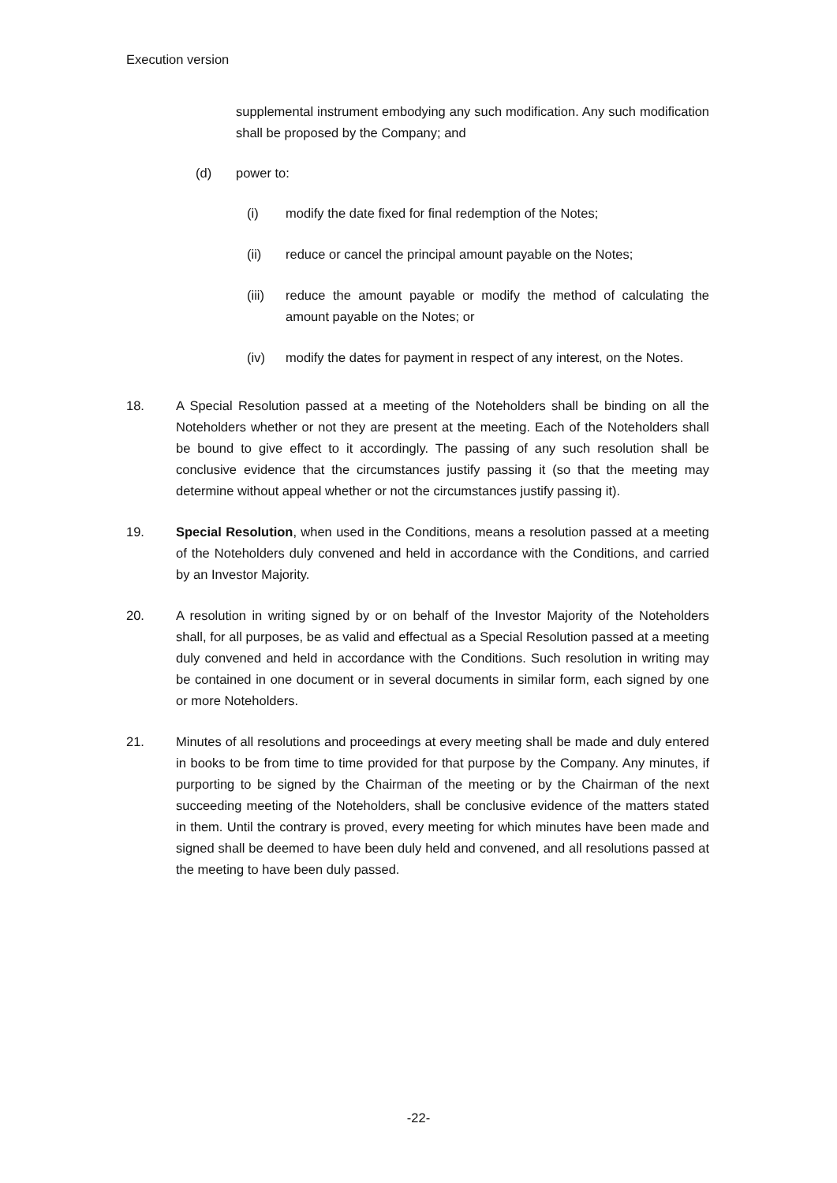Execution version
supplemental instrument embodying any such modification. Any such modification shall be proposed by the Company; and
(d) power to:
(i) modify the date fixed for final redemption of the Notes;
(ii) reduce or cancel the principal amount payable on the Notes;
(iii)
reduce the amount payable or modify the method of calculating the amount payable on the Notes; or
(iv) modify the dates for payment in respect of any interest, on the Notes.
18. A Special Resolution passed at a meeting of the Noteholders shall be binding on all the Noteholders whether or not they are present at the meeting. Each of the Noteholders shall be bound to give effect to it accordingly. The passing of any such resolution shall be conclusive evidence that the circumstances justify passing it (so that the meeting may determine without appeal whether or not the circumstances justify passing it).
19. Special Resolution, when used in the Conditions, means a resolution passed at a meeting of the Noteholders duly convened and held in accordance with the Conditions, and carried by an Investor Majority.
20. A resolution in writing signed by or on behalf of the Investor Majority of the Noteholders shall, for all purposes, be as valid and effectual as a Special Resolution passed at a meeting duly convened and held in accordance with the Conditions. Such resolution in writing may be contained in one document or in several documents in similar form, each signed by one or more Noteholders.
21. Minutes of all resolutions and proceedings at every meeting shall be made and duly entered in books to be from time to time provided for that purpose by the Company. Any minutes, if purporting to be signed by the Chairman of the meeting or by the Chairman of the next succeeding meeting of the Noteholders, shall be conclusive evidence of the matters stated in them. Until the contrary is proved, every meeting for which minutes have been made and signed shall be deemed to have been duly held and convened, and all resolutions passed at the meeting to have been duly passed.
-22-